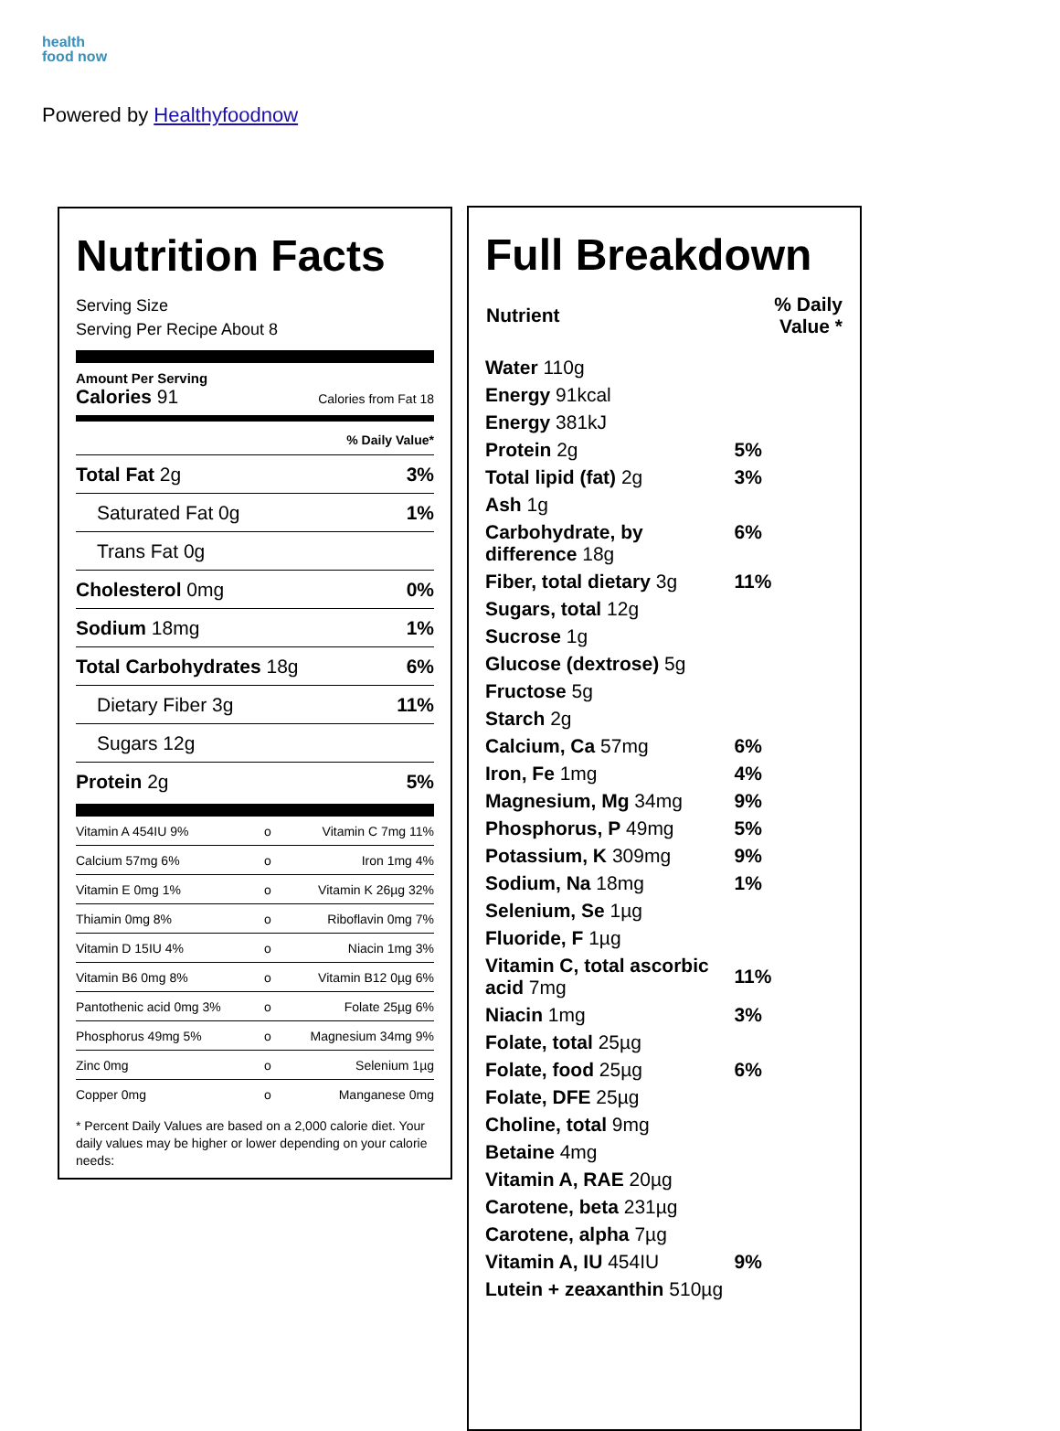health
food now
Powered by Healthyfoodnow
Nutrition Facts
Serving Size
Serving Per Recipe About 8
Amount Per Serving
Calories 91 Calories from Fat 18
% Daily Value*
| Total Fat 2g | 3% |
| Saturated Fat 0g | 1% |
| Trans Fat 0g | |
| Cholesterol 0mg | 0% |
| Sodium 18mg | 1% |
| Total Carbohydrates 18g | 6% |
| Dietary Fiber 3g | 11% |
| Sugars 12g | |
| Protein 2g | 5% |
| Vitamin A 454IU 9% | o | Vitamin C 7mg 11% |
| Calcium 57mg 6% | o | Iron 1mg 4% |
| Vitamin E 0mg 1% | o | Vitamin K 26µg 32% |
| Thiamin 0mg 8% | o | Riboflavin 0mg 7% |
| Vitamin D 15IU 4% | o | Niacin 1mg 3% |
| Vitamin B6 0mg 8% | o | Vitamin B12 0µg 6% |
| Pantothenic acid 0mg 3% | o | Folate 25µg 6% |
| Phosphorus 49mg 5% | o | Magnesium 34mg 9% |
| Zinc 0mg | o | Selenium 1µg |
| Copper 0mg | o | Manganese 0mg |
* Percent Daily Values are based on a 2,000 calorie diet. Your daily values may be higher or lower depending on your calorie needs:
Full Breakdown
| Nutrient | % Daily Value * |
| --- | --- |
| Water 110g | |
| Energy 91kcal | |
| Energy 381kJ | |
| Protein 2g | 5% |
| Total lipid (fat) 2g | 3% |
| Ash 1g | |
| Carbohydrate, by difference 18g | 6% |
| Fiber, total dietary 3g | 11% |
| Sugars, total 12g | |
| Sucrose 1g | |
| Glucose (dextrose) 5g | |
| Fructose 5g | |
| Starch 2g | |
| Calcium, Ca 57mg | 6% |
| Iron, Fe 1mg | 4% |
| Magnesium, Mg 34mg | 9% |
| Phosphorus, P 49mg | 5% |
| Potassium, K 309mg | 9% |
| Sodium, Na 18mg | 1% |
| Selenium, Se 1µg | |
| Fluoride, F 1µg | |
| Vitamin C, total ascorbic acid 7mg | 11% |
| Niacin 1mg | 3% |
| Folate, total 25µg | |
| Folate, food 25µg | 6% |
| Folate, DFE 25µg | |
| Choline, total 9mg | |
| Betaine 4mg | |
| Vitamin A, RAE 20µg | |
| Carotene, beta 231µg | |
| Carotene, alpha 7µg | |
| Vitamin A, IU 454IU | 9% |
| Lutein + zeaxanthin 510µg | |